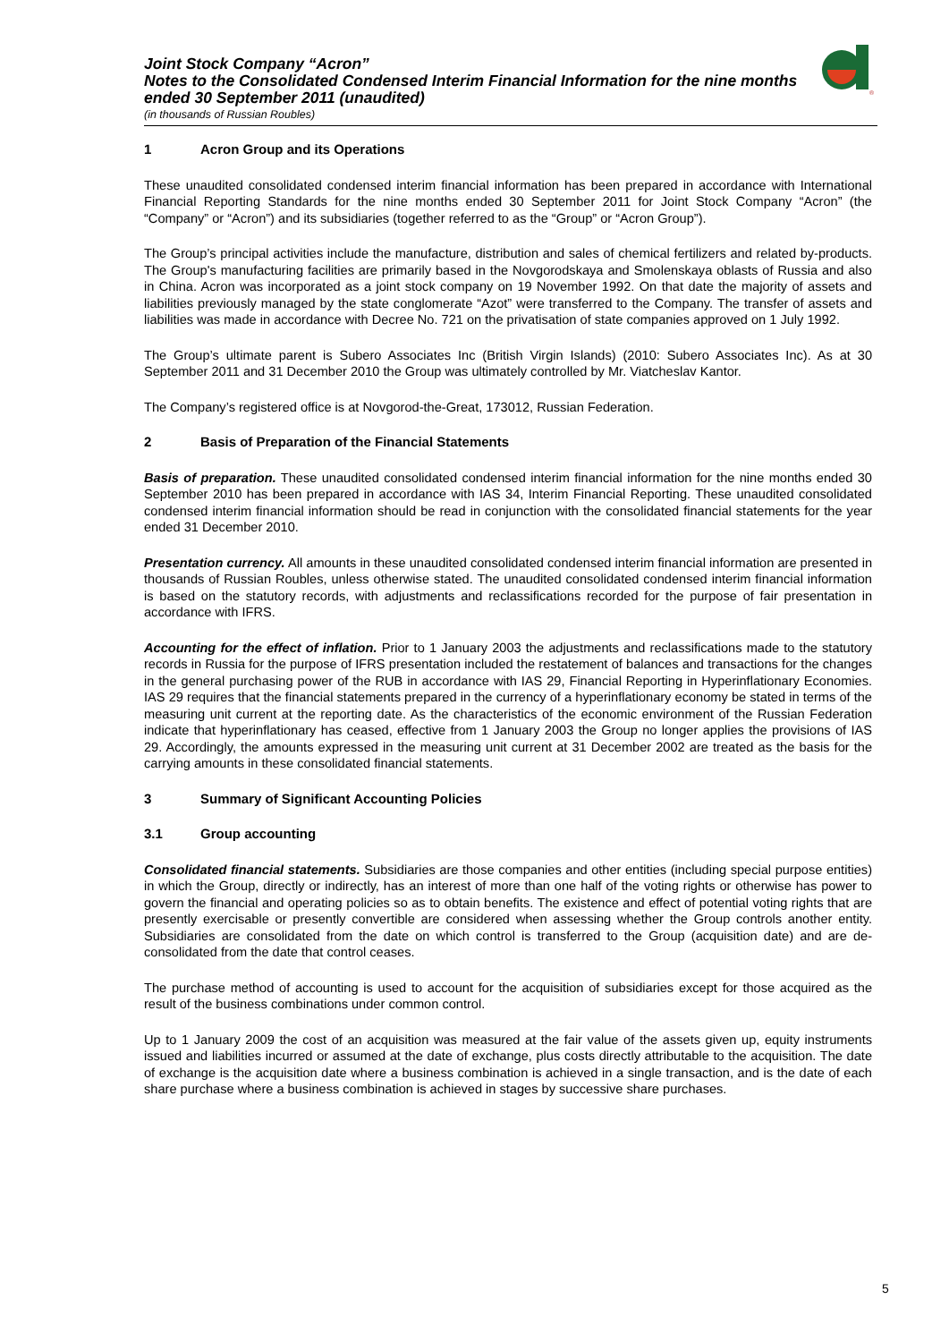Joint Stock Company “Acron”
Notes to the Consolidated Condensed Interim Financial Information for the nine months ended 30 September 2011 (unaudited)
(in thousands of Russian Roubles)
®
1 Acron Group and its Operations
These unaudited consolidated condensed interim financial information has been prepared in accordance with International Financial Reporting Standards for the nine months ended 30 September 2011 for Joint Stock Company “Acron” (the “Company” or “Acron”) and its subsidiaries (together referred to as the “Group” or “Acron Group”).
The Group’s principal activities include the manufacture, distribution and sales of chemical fertilizers and related by-products. The Group's manufacturing facilities are primarily based in the Novgorodskaya and Smolenskaya oblasts of Russia and also in China. Acron was incorporated as a joint stock company on 19 November 1992. On that date the majority of assets and liabilities previously managed by the state conglomerate “Azot” were transferred to the Company. The transfer of assets and liabilities was made in accordance with Decree No. 721 on the privatisation of state companies approved on 1 July 1992.
The Group’s ultimate parent is Subero Associates Inc (British Virgin Islands) (2010: Subero Associates Inc). As at 30 September 2011 and 31 December 2010 the Group was ultimately controlled by Mr. Viatcheslav Kantor.
The Company’s registered office is at Novgorod-the-Great, 173012, Russian Federation.
2 Basis of Preparation of the Financial Statements
Basis of preparation. These unaudited consolidated condensed interim financial information for the nine months ended 30 September 2010 has been prepared in accordance with IAS 34, Interim Financial Reporting. These unaudited consolidated condensed interim financial information should be read in conjunction with the consolidated financial statements for the year ended 31 December 2010.
Presentation currency. All amounts in these unaudited consolidated condensed interim financial information are presented in thousands of Russian Roubles, unless otherwise stated. The unaudited consolidated condensed interim financial information is based on the statutory records, with adjustments and reclassifications recorded for the purpose of fair presentation in accordance with IFRS.
Accounting for the effect of inflation. Prior to 1 January 2003 the adjustments and reclassifications made to the statutory records in Russia for the purpose of IFRS presentation included the restatement of balances and transactions for the changes in the general purchasing power of the RUB in accordance with IAS 29, Financial Reporting in Hyperinflationary Economies. IAS 29 requires that the financial statements prepared in the currency of a hyperinflationary economy be stated in terms of the measuring unit current at the reporting date. As the characteristics of the economic environment of the Russian Federation indicate that hyperinflationary has ceased, effective from 1 January 2003 the Group no longer applies the provisions of IAS 29. Accordingly, the amounts expressed in the measuring unit current at 31 December 2002 are treated as the basis for the carrying amounts in these consolidated financial statements.
3 Summary of Significant Accounting Policies
3.1 Group accounting
Consolidated financial statements. Subsidiaries are those companies and other entities (including special purpose entities) in which the Group, directly or indirectly, has an interest of more than one half of the voting rights or otherwise has power to govern the financial and operating policies so as to obtain benefits. The existence and effect of potential voting rights that are presently exercisable or presently convertible are considered when assessing whether the Group controls another entity. Subsidiaries are consolidated from the date on which control is transferred to the Group (acquisition date) and are de-consolidated from the date that control ceases.
The purchase method of accounting is used to account for the acquisition of subsidiaries except for those acquired as the result of the business combinations under common control.
Up to 1 January 2009 the cost of an acquisition was measured at the fair value of the assets given up, equity instruments issued and liabilities incurred or assumed at the date of exchange, plus costs directly attributable to the acquisition. The date of exchange is the acquisition date where a business combination is achieved in a single transaction, and is the date of each share purchase where a business combination is achieved in stages by successive share purchases.
5